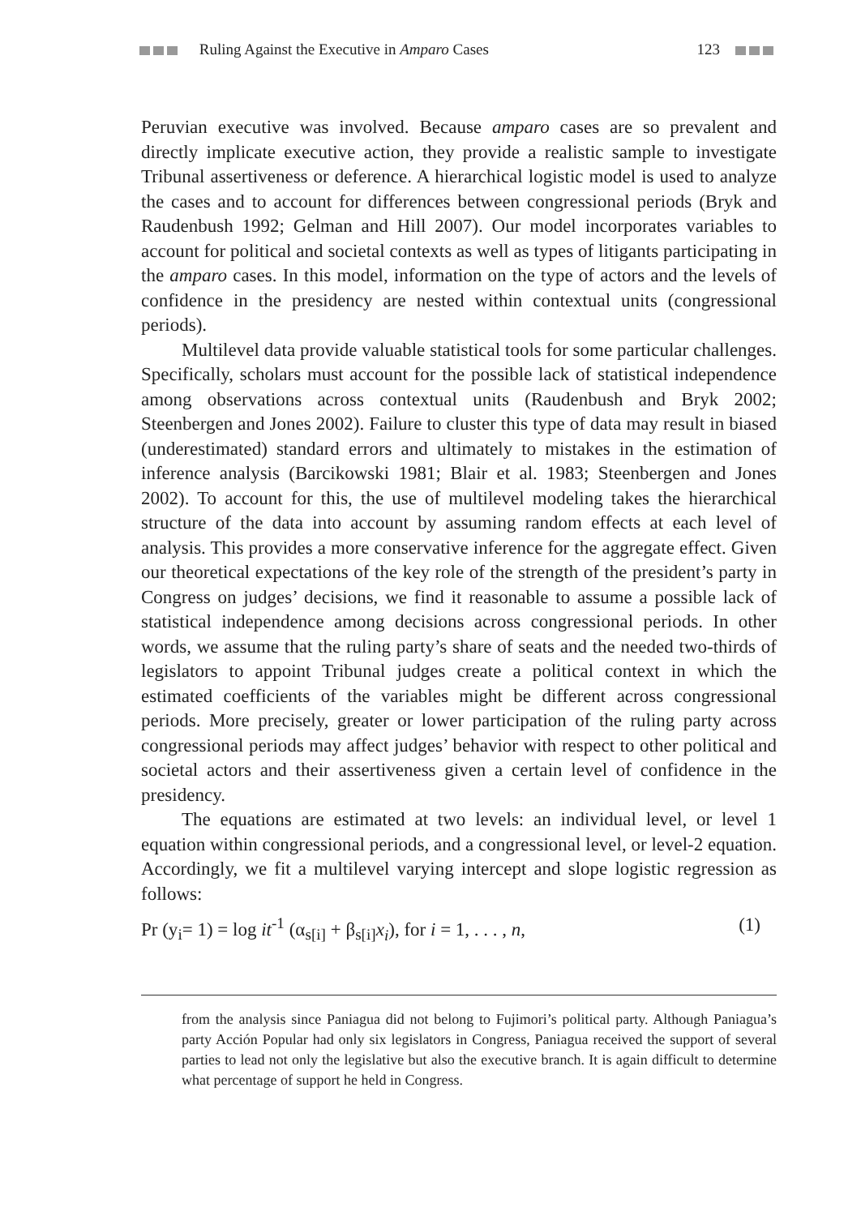Ruling Against the Executive in Amparo Cases 123
Peruvian executive was involved. Because amparo cases are so prevalent and directly implicate executive action, they provide a realistic sample to investigate Tribunal assertiveness or deference. A hierarchical logistic model is used to analyze the cases and to account for differences between congressional periods (Bryk and Raudenbush 1992; Gelman and Hill 2007). Our model incorporates variables to account for political and societal contexts as well as types of litigants participating in the amparo cases. In this model, information on the type of actors and the levels of confidence in the presidency are nested within contextual units (congressional periods).
Multilevel data provide valuable statistical tools for some particular challenges. Specifically, scholars must account for the possible lack of statistical independence among observations across contextual units (Raudenbush and Bryk 2002; Steenbergen and Jones 2002). Failure to cluster this type of data may result in biased (underestimated) standard errors and ultimately to mistakes in the estimation of inference analysis (Barcikowski 1981; Blair et al. 1983; Steenbergen and Jones 2002). To account for this, the use of multilevel modeling takes the hierarchical structure of the data into account by assuming random effects at each level of analysis. This provides a more conservative inference for the aggregate effect. Given our theoretical expectations of the key role of the strength of the president’s party in Congress on judges’ decisions, we find it reasonable to assume a possible lack of statistical independence among decisions across congressional periods. In other words, we assume that the ruling party’s share of seats and the needed two-thirds of legislators to appoint Tribunal judges create a political context in which the estimated coefficients of the variables might be different across congressional periods. More precisely, greater or lower participation of the ruling party across congressional periods may affect judges’ behavior with respect to other political and societal actors and their assertiveness given a certain level of confidence in the presidency.
The equations are estimated at two levels: an individual level, or level 1 equation within congressional periods, and a congressional level, or level-2 equation. Accordingly, we fit a multilevel varying intercept and slope logistic regression as follows:
Pr (y<sub>i</sub>= 1) = log it<sup>-1</sup> (α<sub>s[i]</sub> + β<sub>s[i]</sub>x<sub>i</sub>), for i = 1, . . . , n, (1)
from the analysis since Paniagua did not belong to Fujimori’s political party. Although Paniagua’s party Acción Popular had only six legislators in Congress, Paniagua received the support of several parties to lead not only the legislative but also the executive branch. It is again difficult to determine what percentage of support he held in Congress.